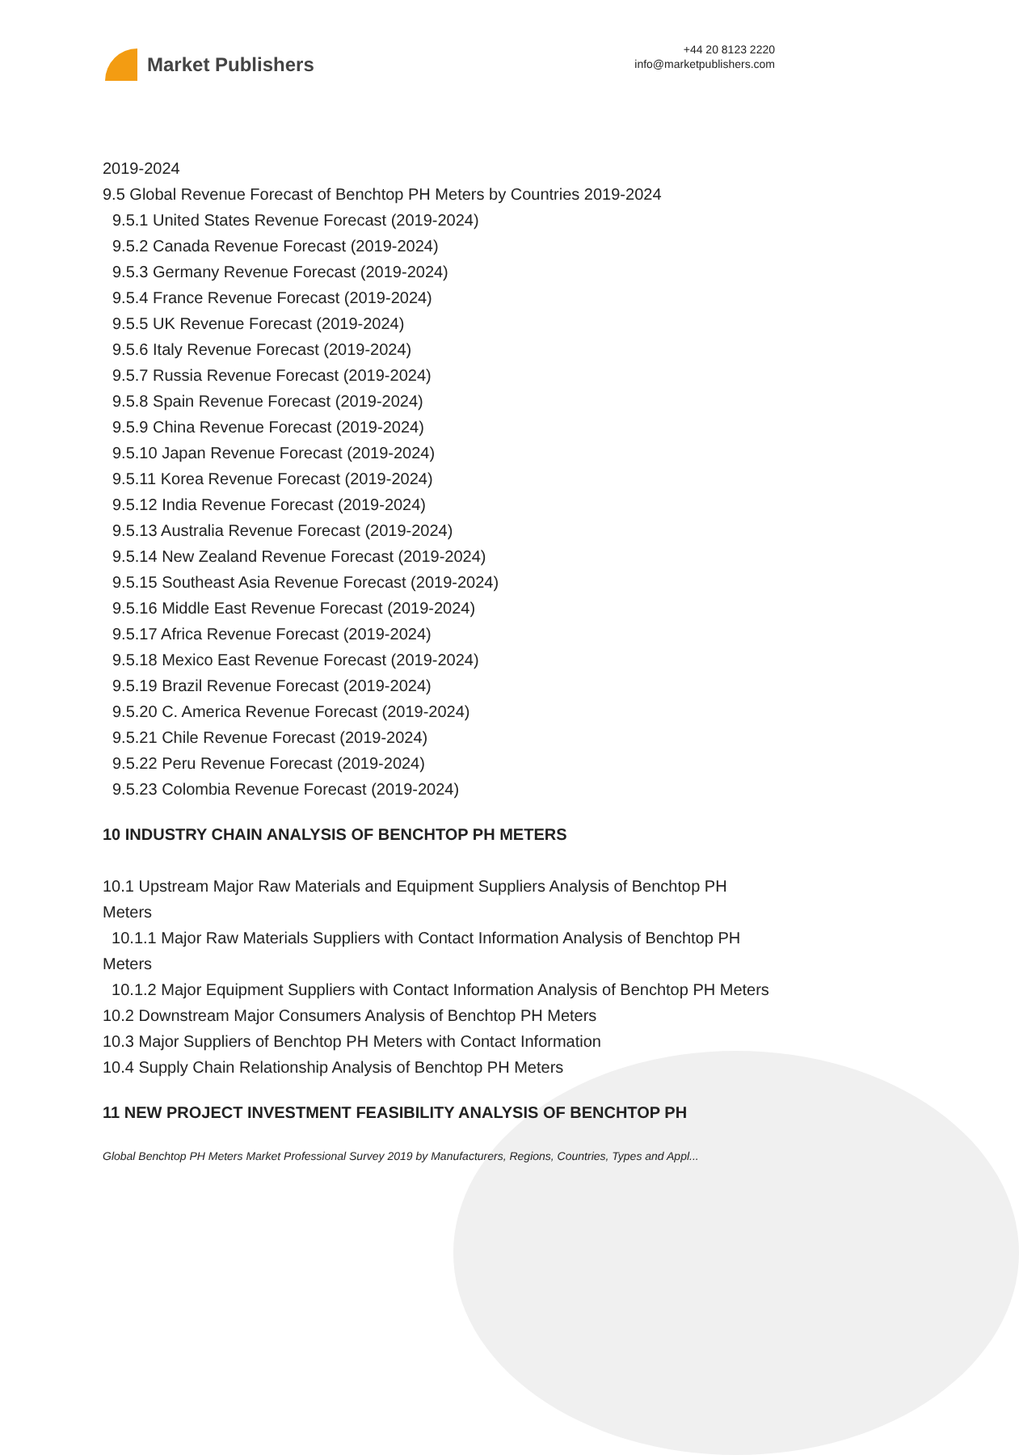Market Publishers
+44 20 8123 2220
info@marketpublishers.com
2019-2024
9.5 Global Revenue Forecast of Benchtop PH Meters by Countries 2019-2024
9.5.1 United States Revenue Forecast (2019-2024)
9.5.2 Canada Revenue Forecast (2019-2024)
9.5.3 Germany Revenue Forecast (2019-2024)
9.5.4 France Revenue Forecast (2019-2024)
9.5.5 UK Revenue Forecast (2019-2024)
9.5.6 Italy Revenue Forecast (2019-2024)
9.5.7 Russia Revenue Forecast (2019-2024)
9.5.8 Spain Revenue Forecast (2019-2024)
9.5.9 China Revenue Forecast (2019-2024)
9.5.10 Japan Revenue Forecast (2019-2024)
9.5.11 Korea Revenue Forecast (2019-2024)
9.5.12 India Revenue Forecast (2019-2024)
9.5.13 Australia Revenue Forecast (2019-2024)
9.5.14 New Zealand Revenue Forecast (2019-2024)
9.5.15 Southeast Asia Revenue Forecast (2019-2024)
9.5.16 Middle East Revenue Forecast (2019-2024)
9.5.17 Africa Revenue Forecast (2019-2024)
9.5.18 Mexico East Revenue Forecast (2019-2024)
9.5.19 Brazil Revenue Forecast (2019-2024)
9.5.20 C. America Revenue Forecast (2019-2024)
9.5.21 Chile Revenue Forecast (2019-2024)
9.5.22 Peru Revenue Forecast (2019-2024)
9.5.23 Colombia Revenue Forecast (2019-2024)
10 INDUSTRY CHAIN ANALYSIS OF BENCHTOP PH METERS
10.1 Upstream Major Raw Materials and Equipment Suppliers Analysis of Benchtop PH Meters
10.1.1 Major Raw Materials Suppliers with Contact Information Analysis of Benchtop PH Meters
10.1.2 Major Equipment Suppliers with Contact Information Analysis of Benchtop PH Meters
10.2 Downstream Major Consumers Analysis of Benchtop PH Meters
10.3 Major Suppliers of Benchtop PH Meters with Contact Information
10.4 Supply Chain Relationship Analysis of Benchtop PH Meters
11 NEW PROJECT INVESTMENT FEASIBILITY ANALYSIS OF BENCHTOP PH
Global Benchtop PH Meters Market Professional Survey 2019 by Manufacturers, Regions, Countries, Types and Appl...